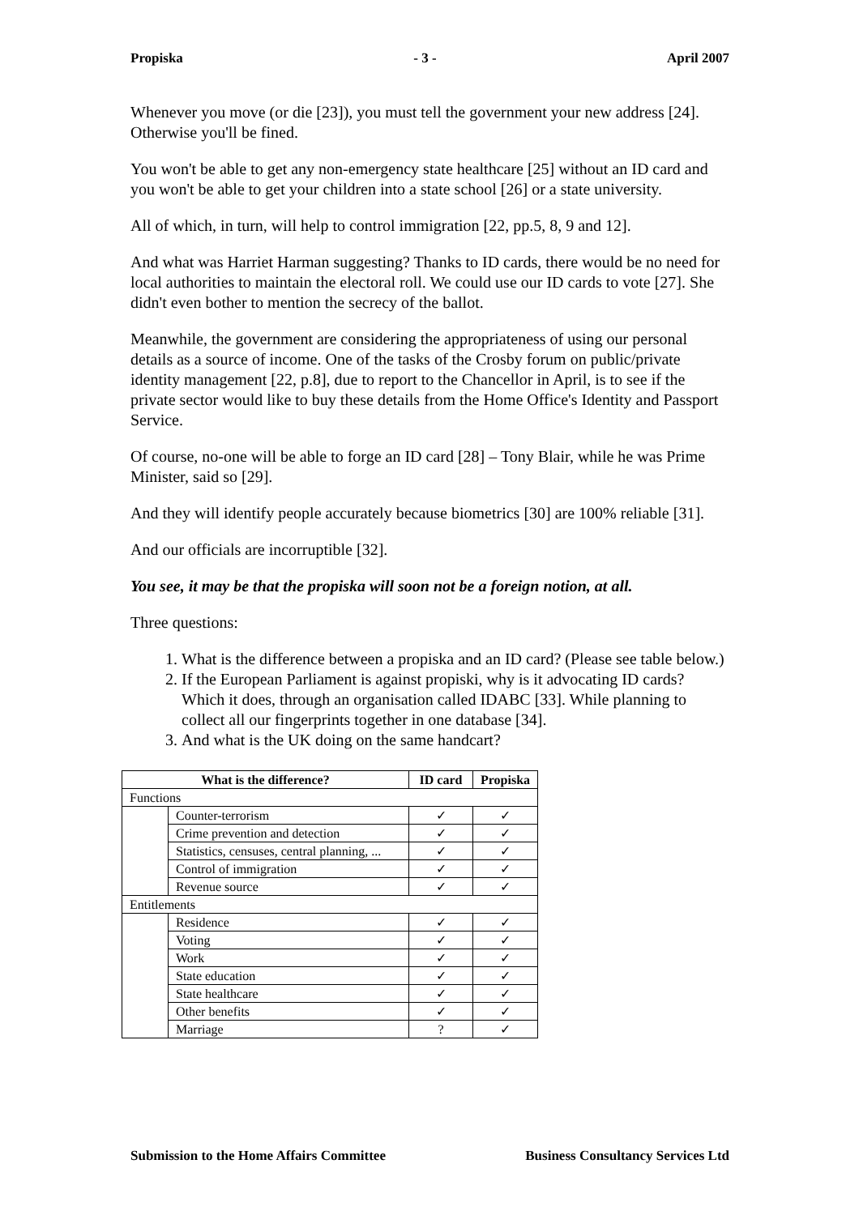Propiska - 3 - April 2007
Whenever you move (or die [23]), you must tell the government your new address [24]. Otherwise you'll be fined.
You won't be able to get any non-emergency state healthcare [25] without an ID card and you won't be able to get your children into a state school [26] or a state university.
All of which, in turn, will help to control immigration [22, pp.5, 8, 9 and 12].
And what was Harriet Harman suggesting? Thanks to ID cards, there would be no need for local authorities to maintain the electoral roll. We could use our ID cards to vote [27]. She didn't even bother to mention the secrecy of the ballot.
Meanwhile, the government are considering the appropriateness of using our personal details as a source of income. One of the tasks of the Crosby forum on public/private identity management [22, p.8], due to report to the Chancellor in April, is to see if the private sector would like to buy these details from the Home Office's Identity and Passport Service.
Of course, no-one will be able to forge an ID card [28] – Tony Blair, while he was Prime Minister, said so [29].
And they will identify people accurately because biometrics [30] are 100% reliable [31].
And our officials are incorruptible [32].
You see, it may be that the propiska will soon not be a foreign notion, at all.
Three questions:
1. What is the difference between a propiska and an ID card? (Please see table below.)
2. If the European Parliament is against propiski, why is it advocating ID cards? Which it does, through an organisation called IDABC [33]. While planning to collect all our fingerprints together in one database [34].
3. And what is the UK doing on the same handcart?
| What is the difference? | | ID card | Propiska |
| --- | --- | --- | --- |
| Functions | | | |
| | Counter-terrorism | ✓ | ✓ |
| | Crime prevention and detection | ✓ | ✓ |
| | Statistics, censuses, central planning, ... | ✓ | ✓ |
| | Control of immigration | ✓ | ✓ |
| | Revenue source | ✓ | ✓ |
| Entitlements | | | |
| | Residence | ✓ | ✓ |
| | Voting | ✓ | ✓ |
| | Work | ✓ | ✓ |
| | State education | ✓ | ✓ |
| | State healthcare | ✓ | ✓ |
| | Other benefits | ✓ | ✓ |
| | Marriage | ? | ✓ |
Submission to the Home Affairs Committee Business Consultancy Services Ltd